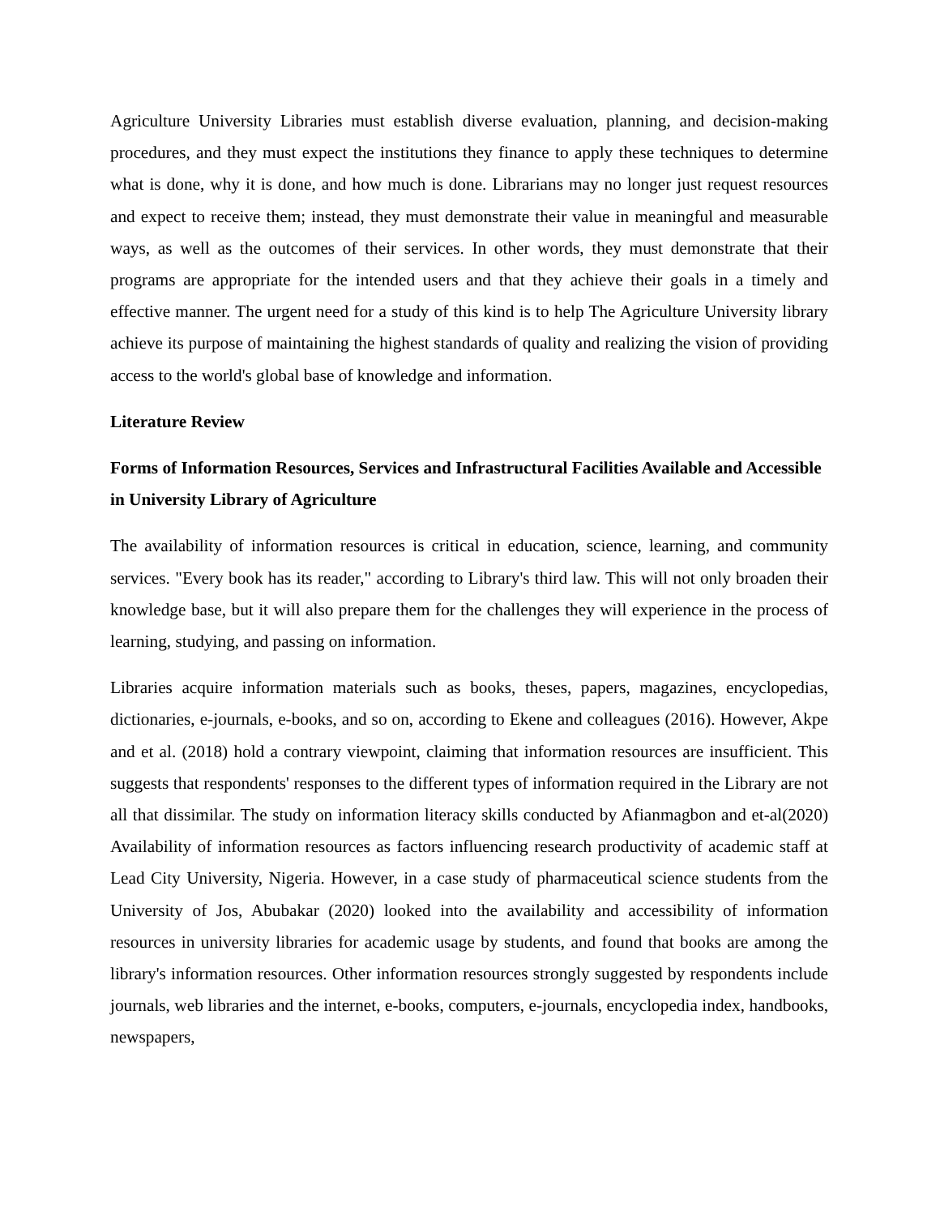Agriculture University Libraries must establish diverse evaluation, planning, and decision-making procedures, and they must expect the institutions they finance to apply these techniques to determine what is done, why it is done, and how much is done. Librarians may no longer just request resources and expect to receive them; instead, they must demonstrate their value in meaningful and measurable ways, as well as the outcomes of their services. In other words, they must demonstrate that their programs are appropriate for the intended users and that they achieve their goals in a timely and effective manner. The urgent need for a study of this kind is to help The Agriculture University library achieve its purpose of maintaining the highest standards of quality and realizing the vision of providing access to the world's global base of knowledge and information.
Literature Review
Forms of Information Resources, Services and Infrastructural Facilities Available and Accessible in University Library of Agriculture
The availability of information resources is critical in education, science, learning, and community services. "Every book has its reader," according to Library's third law. This will not only broaden their knowledge base, but it will also prepare them for the challenges they will experience in the process of learning, studying, and passing on information.
Libraries acquire information materials such as books, theses, papers, magazines, encyclopedias, dictionaries, e-journals, e-books, and so on, according to Ekene and colleagues (2016). However, Akpe and et al. (2018) hold a contrary viewpoint, claiming that information resources are insufficient. This suggests that respondents' responses to the different types of information required in the Library are not all that dissimilar. The study on information literacy skills conducted by Afianmagbon and et-al(2020) Availability of information resources as factors influencing research productivity of academic staff at Lead City University, Nigeria. However, in a case study of pharmaceutical science students from the University of Jos, Abubakar (2020) looked into the availability and accessibility of information resources in university libraries for academic usage by students, and found that books are among the library's information resources. Other information resources strongly suggested by respondents include journals, web libraries and the internet, e-books, computers, e-journals, encyclopedia index, handbooks, newspapers,